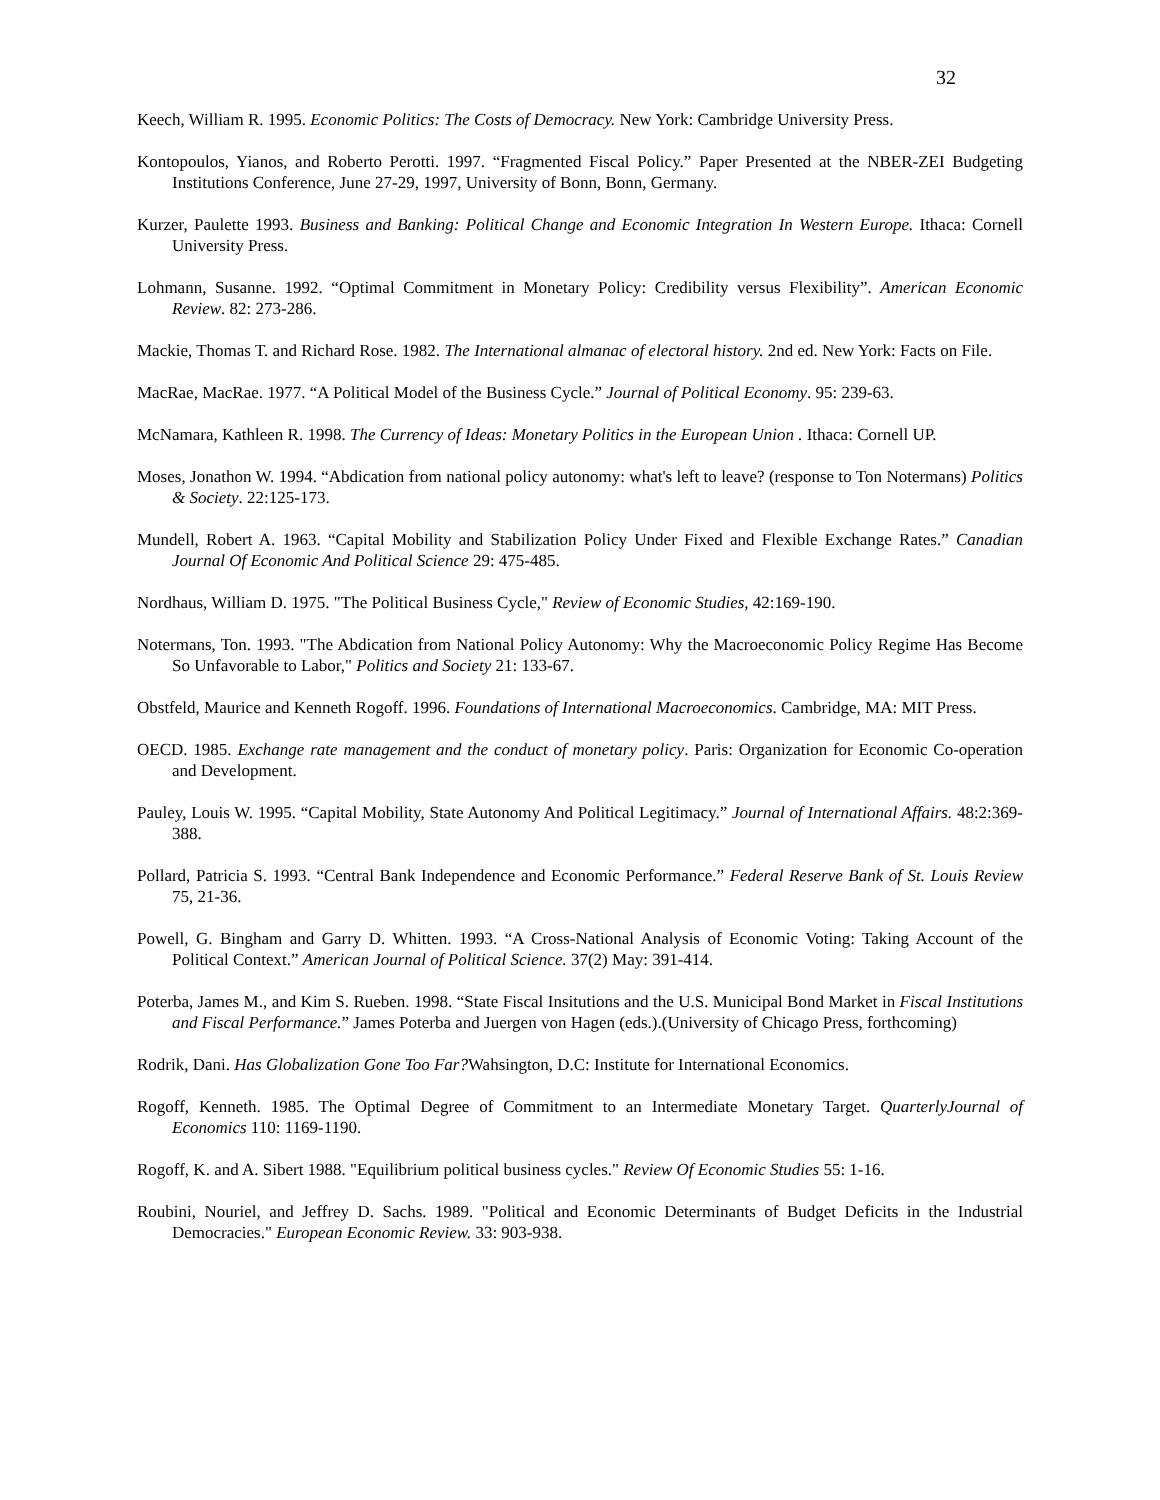32
Keech, William R. 1995. Economic Politics: The Costs of Democracy. New York: Cambridge University Press.
Kontopoulos, Yianos, and Roberto Perotti. 1997. “Fragmented Fiscal Policy.” Paper Presented at the NBER-ZEI Budgeting Institutions Conference, June 27-29, 1997, University of Bonn, Bonn, Germany.
Kurzer, Paulette 1993. Business and Banking: Political Change and Economic Integration In Western Europe. Ithaca: Cornell University Press.
Lohmann, Susanne. 1992. “Optimal Commitment in Monetary Policy: Credibility versus Flexibility”. American Economic Review. 82: 273-286.
Mackie, Thomas T. and Richard Rose. 1982. The International almanac of electoral history. 2nd ed. New York: Facts on File.
MacRae, MacRae. 1977. “A Political Model of the Business Cycle.” Journal of Political Economy. 95: 239-63.
McNamara, Kathleen R. 1998. The Currency of Ideas: Monetary Politics in the European Union . Ithaca: Cornell UP.
Moses, Jonathon W. 1994. “Abdication from national policy autonomy: what's left to leave? (response to Ton Notermans) Politics & Society. 22:125-173.
Mundell, Robert A. 1963. “Capital Mobility and Stabilization Policy Under Fixed and Flexible Exchange Rates.” Canadian Journal Of Economic And Political Science 29: 475-485.
Nordhaus, William D. 1975. "The Political Business Cycle," Review of Economic Studies, 42:169-190.
Notermans, Ton. 1993. "The Abdication from National Policy Autonomy: Why the Macroeconomic Policy Regime Has Become So Unfavorable to Labor," Politics and Society 21: 133-67.
Obstfeld, Maurice and Kenneth Rogoff. 1996. Foundations of International Macroeconomics. Cambridge, MA: MIT Press.
OECD. 1985. Exchange rate management and the conduct of monetary policy. Paris: Organization for Economic Co-operation and Development.
Pauley, Louis W. 1995. “Capital Mobility, State Autonomy And Political Legitimacy.” Journal of International Affairs. 48:2:369-388.
Pollard, Patricia S. 1993. “Central Bank Independence and Economic Performance.” Federal Reserve Bank of St. Louis Review 75, 21-36.
Powell, G. Bingham and Garry D. Whitten. 1993. “A Cross-National Analysis of Economic Voting: Taking Account of the Political Context.” American Journal of Political Science. 37(2) May: 391-414.
Poterba, James M., and Kim S. Rueben. 1998. “State Fiscal Insitutions and the U.S. Municipal Bond Market in Fiscal Institutions and Fiscal Performance.” James Poterba and Juergen von Hagen (eds.).(University of Chicago Press, forthcoming)
Rodrik, Dani. Has Globalization Gone Too Far?Wahsington, D.C: Institute for International Economics.
Rogoff, Kenneth. 1985. The Optimal Degree of Commitment to an Intermediate Monetary Target. QuarterlyJournal of Economics 110: 1169-1190.
Rogoff, K. and A. Sibert 1988. "Equilibrium political business cycles." Review Of Economic Studies 55: 1-16.
Roubini, Nouriel, and Jeffrey D. Sachs. 1989. "Political and Economic Determinants of Budget Deficits in the Industrial Democracies." European Economic Review. 33: 903-938.